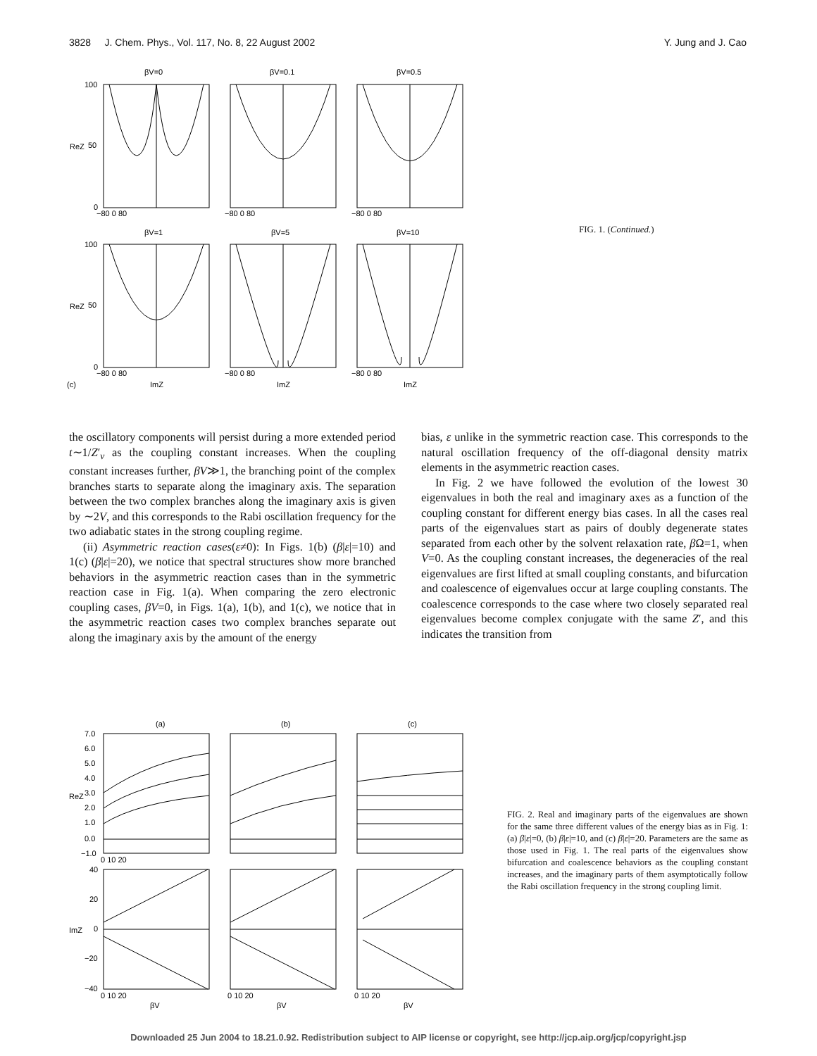3828 J. Chem. Phys., Vol. 117, No. 8, 22 August 2002 Y. Jung and J. Cao
βV=0
βV=0.1
βV=0.5
βV=1
βV=5
βV=10
100
50
0
100
50
0
ReZ
ReZ
−80 0 80
−80 0 80
−80 0 80
−80 0 80
−80 0 80
−80 0 80
(c)
ImZ
ImZ
ImZ
FIG. 1. (Continued.)
the oscillatory components will persist during a more extended period t∼1/Z′<sub>ν</sub> as the coupling constant increases. When the coupling constant increases further, βV≫1, the branching point of the complex branches starts to separate along the imaginary axis. The separation between the two complex branches along the imaginary axis is given by ∼2V, and this corresponds to the Rabi oscillation frequency for the two adiabatic states in the strong coupling regime.
(ii) Asymmetric reaction cases(ε≠0): In Figs. 1(b) (β|ε|=10) and 1(c) (β|ε|=20), we notice that spectral structures show more branched behaviors in the asymmetric reaction cases than in the symmetric reaction case in Fig. 1(a). When comparing the zero electronic coupling cases, βV=0, in Figs. 1(a), 1(b), and 1(c), we notice that in the asymmetric reaction cases two complex branches separate out along the imaginary axis by the amount of the energy
bias, ε unlike in the symmetric reaction case. This corresponds to the natural oscillation frequency of the off-diagonal density matrix elements in the asymmetric reaction cases.
In Fig. 2 we have followed the evolution of the lowest 30 eigenvalues in both the real and imaginary axes as a function of the coupling constant for different energy bias cases. In all the cases real parts of the eigenvalues start as pairs of doubly degenerate states separated from each other by the solvent relaxation rate, β Ω=1, when V=0. As the coupling constant increases, the degeneracies of the real eigenvalues are first lifted at small coupling constants, and bifurcation and coalescence of eigenvalues occur at large coupling constants. The coalescence corresponds to the case where two closely separated real eigenvalues become complex conjugate with the same Z′, and this indicates the transition from
(a)
(b)
(c)
7.0
6.0
5.0
4.0
3.0
2.0
1.0
0.0
−1.0
ReZ
ImZ
0 10 20
40
20
0
−20
−40
0 10 20
0 10 20
0 10 20
βV
βV
βV
FIG. 2. Real and imaginary parts of the eigenvalues are shown for the same three different values of the energy bias as in Fig. 1: (a) β|ε|=0, (b) β|ε|=10, and (c) β|ε|=20. Parameters are the same as those used in Fig. 1. The real parts of the eigenvalues show bifurcation and coalescence behaviors as the coupling constant increases, and the imaginary parts of them asymptotically follow the Rabi oscillation frequency in the strong coupling limit.
Downloaded 25 Jun 2004 to 18.21.0.92. Redistribution subject to AIP license or copyright, see http://jcp.aip.org/jcp/copyright.jsp